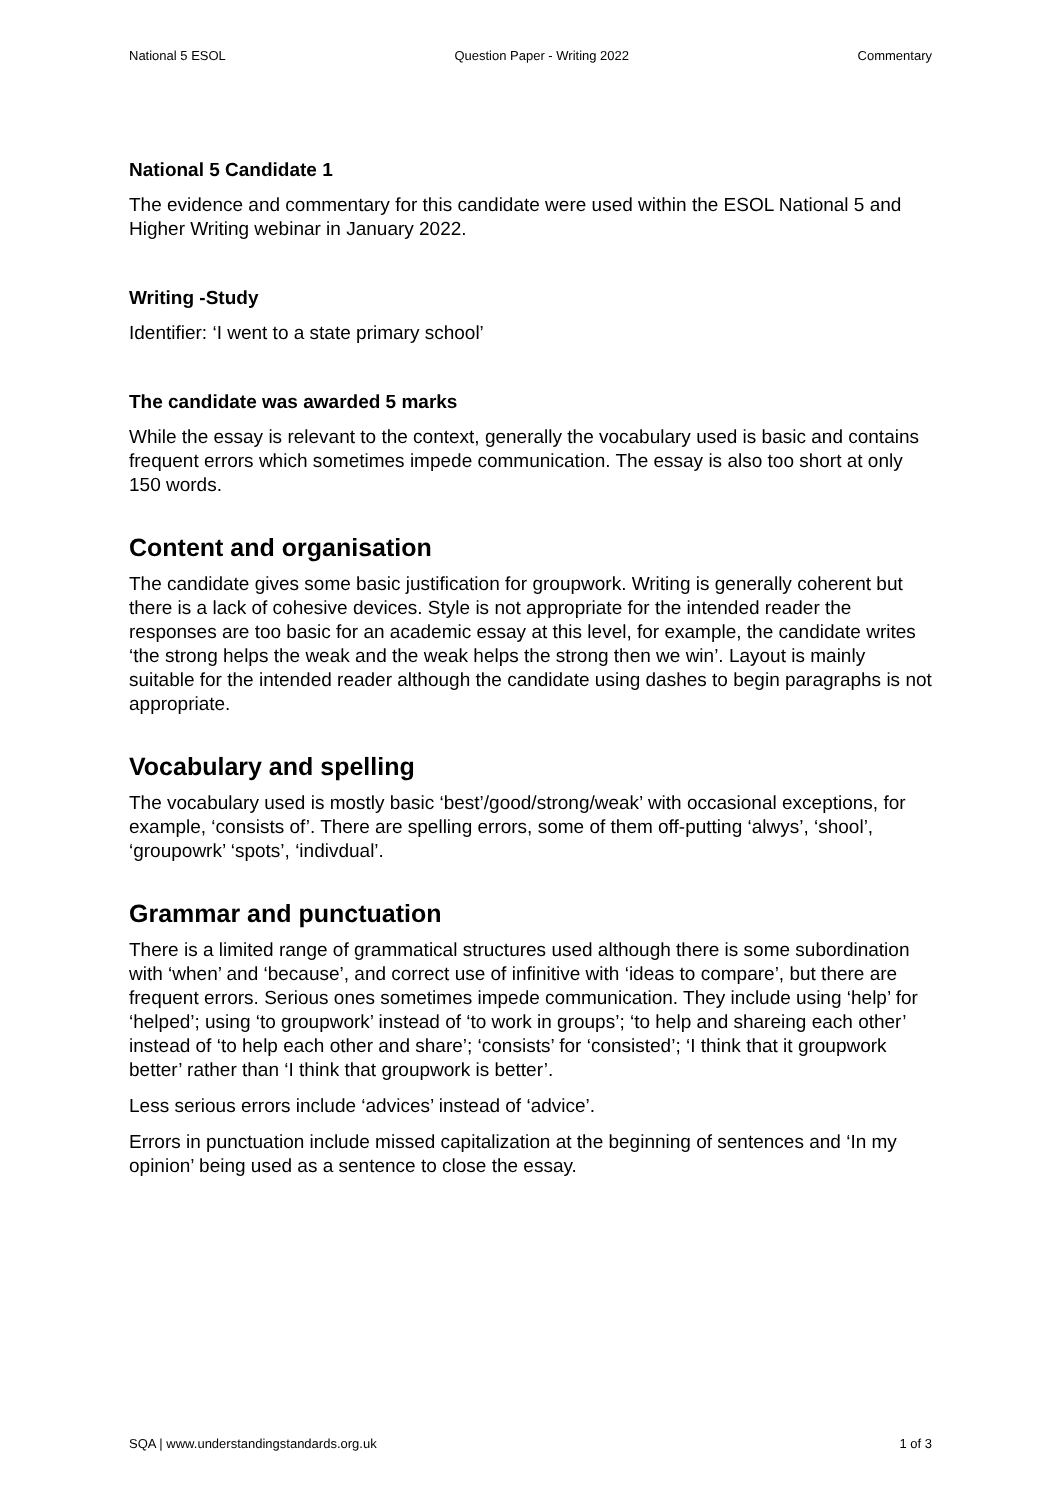National 5 ESOL Question Paper - Writing 2022 Commentary
National 5 Candidate 1
The evidence and commentary for this candidate were used within the ESOL National 5 and Higher Writing webinar in January 2022.
Writing -Study
Identifier: ‘I went to a state primary school’
The candidate was awarded 5 marks
While the essay is relevant to the context, generally the vocabulary used is basic and contains frequent errors which sometimes impede communication. The essay is also too short at only 150 words.
Content and organisation
The candidate gives some basic justification for groupwork. Writing is generally coherent but there is a lack of cohesive devices. Style is not appropriate for the intended reader the responses are too basic for an academic essay at this level, for example, the candidate writes ‘the strong helps the weak and the weak helps the strong then we win’. Layout is mainly suitable for the intended reader although the candidate using dashes to begin paragraphs is not appropriate.
Vocabulary and spelling
The vocabulary used is mostly basic ‘best’/good/strong/weak’ with occasional exceptions, for example, ‘consists of’. There are spelling errors, some of them off-putting ‘alwys’, ‘shool’, ‘groupowrk’ ‘spots’, ‘indivdual’.
Grammar and punctuation
There is a limited range of grammatical structures used although there is some subordination with ‘when’ and ‘because’, and correct use of infinitive with ‘ideas to compare’, but there are frequent errors. Serious ones sometimes impede communication. They include using ‘help’ for ‘helped’; using ‘to groupwork’ instead of ‘to work in groups’; ‘to help and shareing each other’ instead of ‘to help each other and share’; ‘consists’ for ‘consisted’; ‘I think that it groupwork better’ rather than ‘I think that groupwork is better’.
Less serious errors include ‘advices’ instead of ‘advice’.
Errors in punctuation include missed capitalization at the beginning of sentences and ‘In my opinion’ being used as a sentence to close the essay.
SQA | www.understandingstandards.org.uk 1 of 3